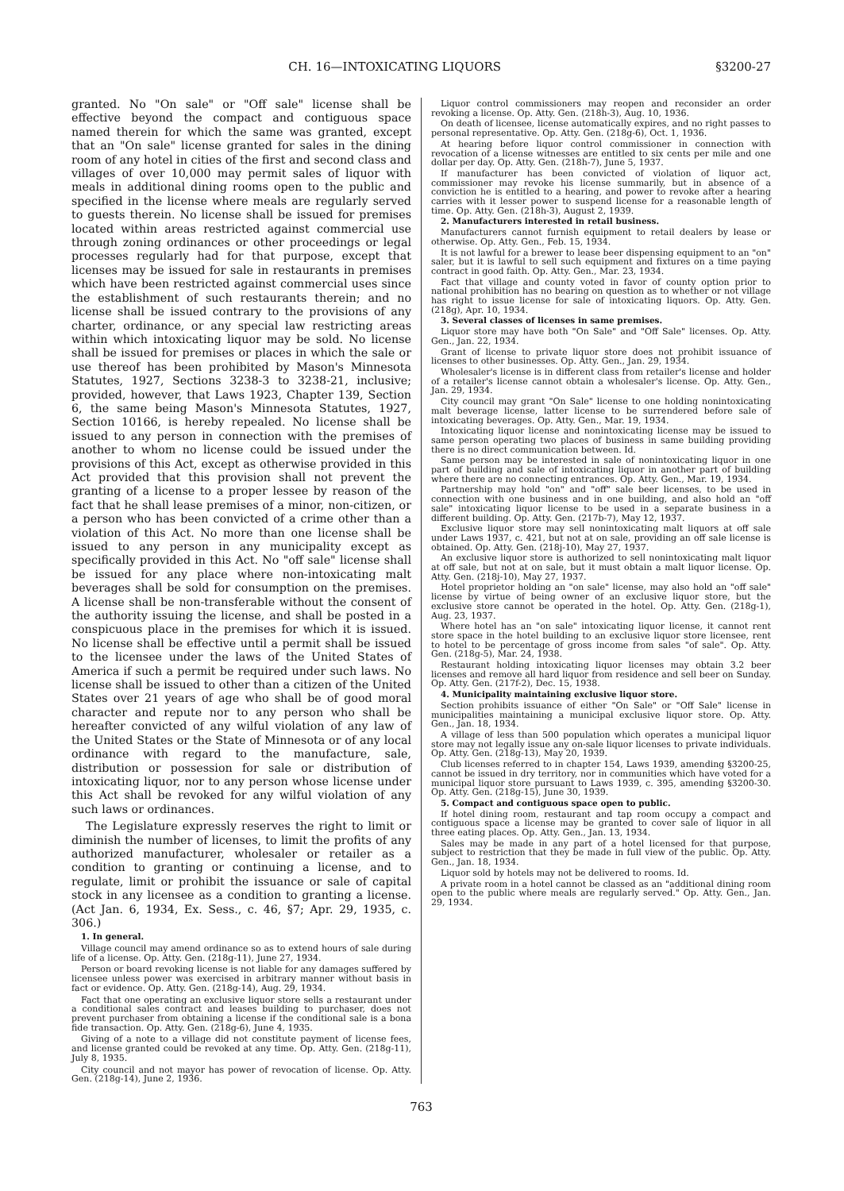CH. 16—INTOXICATING LIQUORS §3200-27
granted. No "On sale" or "Off sale" license shall be effective beyond the compact and contiguous space named therein for which the same was granted, except that an "On sale" license granted for sales in the dining room of any hotel in cities of the first and second class and villages of over 10,000 may permit sales of liquor with meals in additional dining rooms open to the public and specified in the license where meals are regularly served to guests therein. No license shall be issued for premises located within areas restricted against commercial use through zoning ordinances or other proceedings or legal processes regularly had for that purpose, except that licenses may be issued for sale in restaurants in premises which have been restricted against commercial uses since the establishment of such restaurants therein; and no license shall be issued contrary to the provisions of any charter, ordinance, or any special law restricting areas within which intoxicating liquor may be sold. No license shall be issued for premises or places in which the sale or use thereof has been prohibited by Mason's Minnesota Statutes, 1927, Sections 3238-3 to 3238-21, inclusive; provided, however, that Laws 1923, Chapter 139, Section 6, the same being Mason's Minnesota Statutes, 1927, Section 10166, is hereby repealed. No license shall be issued to any person in connection with the premises of another to whom no license could be issued under the provisions of this Act, except as otherwise provided in this Act provided that this provision shall not prevent the granting of a license to a proper lessee by reason of the fact that he shall lease premises of a minor, non-citizen, or a person who has been convicted of a crime other than a violation of this Act. No more than one license shall be issued to any person in any municipality except as specifically provided in this Act. No "off sale" license shall be issued for any place where non-intoxicating malt beverages shall be sold for consumption on the premises. A license shall be non-transferable without the consent of the authority issuing the license, and shall be posted in a conspicuous place in the premises for which it is issued. No license shall be effective until a permit shall be issued to the licensee under the laws of the United States of America if such a permit be required under such laws. No license shall be issued to other than a citizen of the United States over 21 years of age who shall be of good moral character and repute nor to any person who shall be hereafter convicted of any wilful violation of any law of the United States or the State of Minnesota or of any local ordinance with regard to the manufacture, sale, distribution or possession for sale or distribution of intoxicating liquor, nor to any person whose license under this Act shall be revoked for any wilful violation of any such laws or ordinances.
The Legislature expressly reserves the right to limit or diminish the number of licenses, to limit the profits of any authorized manufacturer, wholesaler or retailer as a condition to granting or continuing a license, and to regulate, limit or prohibit the issuance or sale of capital stock in any licensee as a condition to granting a license. (Act Jan. 6, 1934, Ex. Sess., c. 46, §7; Apr. 29, 1935, c. 306.)
1. In general.
Village council may amend ordinance so as to extend hours of sale during life of a license. Op. Atty. Gen. (218g-11), June 27, 1934.
Person or board revoking license is not liable for any damages suffered by licensee unless power was exercised in arbitrary manner without basis in fact or evidence. Op. Atty. Gen. (218g-14), Aug. 29, 1934.
Fact that one operating an exclusive liquor store sells a restaurant under a conditional sales contract and leases building to purchaser, does not prevent purchaser from obtaining a license if the conditional sale is a bona fide transaction. Op. Atty. Gen. (218g-6), June 4, 1935.
Giving of a note to a village did not constitute payment of license fees, and license granted could be revoked at any time. Op. Atty. Gen. (218g-11), July 8, 1935.
City council and not mayor has power of revocation of license. Op. Atty. Gen. (218g-14), June 2, 1936.
Liquor control commissioners may reopen and reconsider an order revoking a license. Op. Atty. Gen. (218h-3), Aug. 10, 1936.
On death of licensee, license automatically expires, and no right passes to personal representative. Op. Atty. Gen. (218g-6), Oct. 1, 1936.
At hearing before liquor control commissioner in connection with revocation of a license witnesses are entitled to six cents per mile and one dollar per day. Op. Atty. Gen. (218h-7), June 5, 1937.
If manufacturer has been convicted of violation of liquor act, commissioner may revoke his license summarily, but in absence of a conviction he is entitled to a hearing, and power to revoke after a hearing carries with it lesser power to suspend license for a reasonable length of time. Op. Atty. Gen. (218h-3), August 2, 1939.
2. Manufacturers interested in retail business.
Manufacturers cannot furnish equipment to retail dealers by lease or otherwise. Op. Atty. Gen., Feb. 15, 1934.
It is not lawful for a brewer to lease beer dispensing equipment to an "on" saler, but it is lawful to sell such equipment and fixtures on a time paying contract in good faith. Op. Atty. Gen., Mar. 23, 1934.
Fact that village and county voted in favor of county option prior to national prohibition has no bearing on question as to whether or not village has right to issue license for sale of intoxicating liquors. Op. Atty. Gen. (218g), Apr. 10, 1934.
3. Several classes of licenses in same premises.
Liquor store may have both "On Sale" and "Off Sale" licenses. Op. Atty. Gen., Jan. 22, 1934.
Grant of license to private liquor store does not prohibit issuance of licenses to other businesses. Op. Atty. Gen., Jan. 29, 1934.
Wholesaler's license is in different class from retailer's license and holder of a retailer's license cannot obtain a wholesaler's license. Op. Atty. Gen., Jan. 29, 1934.
City council may grant "On Sale" license to one holding nonintoxicating malt beverage license, latter license to be surrendered before sale of intoxicating beverages. Op. Atty. Gen., Mar. 19, 1934.
Intoxicating liquor license and nonintoxicating license may be issued to same person operating two places of business in same building providing there is no direct communication between. Id.
Same person may be interested in sale of nonintoxicating liquor in one part of building and sale of intoxicating liquor in another part of building where there are no connecting entrances. Op. Atty. Gen., Mar. 19, 1934.
Partnership may hold "on" and "off" sale beer licenses, to be used in connection with one business and in one building, and also hold an "off sale" intoxicating liquor license to be used in a separate business in a different building. Op. Atty. Gen. (217b-7), May 12, 1937.
Exclusive liquor store may sell nonintoxicating malt liquors at off sale under Laws 1937, c. 421, but not at on sale, providing an off sale license is obtained. Op. Atty. Gen. (218j-10), May 27, 1937.
An exclusive liquor store is authorized to sell nonintoxicating malt liquor at off sale, but not at on sale, but it must obtain a malt liquor license. Op. Atty. Gen. (218j-10), May 27, 1937.
Hotel proprietor holding an "on sale" license, may also hold an "off sale" license by virtue of being owner of an exclusive liquor store, but the exclusive store cannot be operated in the hotel. Op. Atty. Gen. (218g-1), Aug. 23, 1937.
Where hotel has an "on sale" intoxicating liquor license, it cannot rent store space in the hotel building to an exclusive liquor store licensee, rent to hotel to be percentage of gross income from sales "of sale". Op. Atty. Gen. (218g-5), Mar. 24, 1938.
Restaurant holding intoxicating liquor licenses may obtain 3.2 beer licenses and remove all hard liquor from residence and sell beer on Sunday. Op. Atty. Gen. (217f-2), Dec. 15, 1938.
4. Municipality maintaining exclusive liquor store.
Section prohibits issuance of either "On Sale" or "Off Sale" license in municipalities maintaining a municipal exclusive liquor store. Op. Atty. Gen., Jan. 18, 1934.
A village of less than 500 population which operates a municipal liquor store may not legally issue any on-sale liquor licenses to private individuals. Op. Atty. Gen. (218g-13), May 20, 1939.
Club licenses referred to in chapter 154, Laws 1939, amending §3200-25, cannot be issued in dry territory, nor in communities which have voted for a municipal liquor store pursuant to Laws 1939, c. 395, amending §3200-30. Op. Atty. Gen. (218g-15), June 30, 1939.
5. Compact and contiguous space open to public.
If hotel dining room, restaurant and tap room occupy a compact and contiguous space a license may be granted to cover sale of liquor in all three eating places. Op. Atty. Gen., Jan. 13, 1934.
Sales may be made in any part of a hotel licensed for that purpose, subject to restriction that they be made in full view of the public. Op. Atty. Gen., Jan. 18, 1934.
Liquor sold by hotels may not be delivered to rooms. Id.
A private room in a hotel cannot be classed as an "additional dining room open to the public where meals are regularly served." Op. Atty. Gen., Jan. 29, 1934.
763